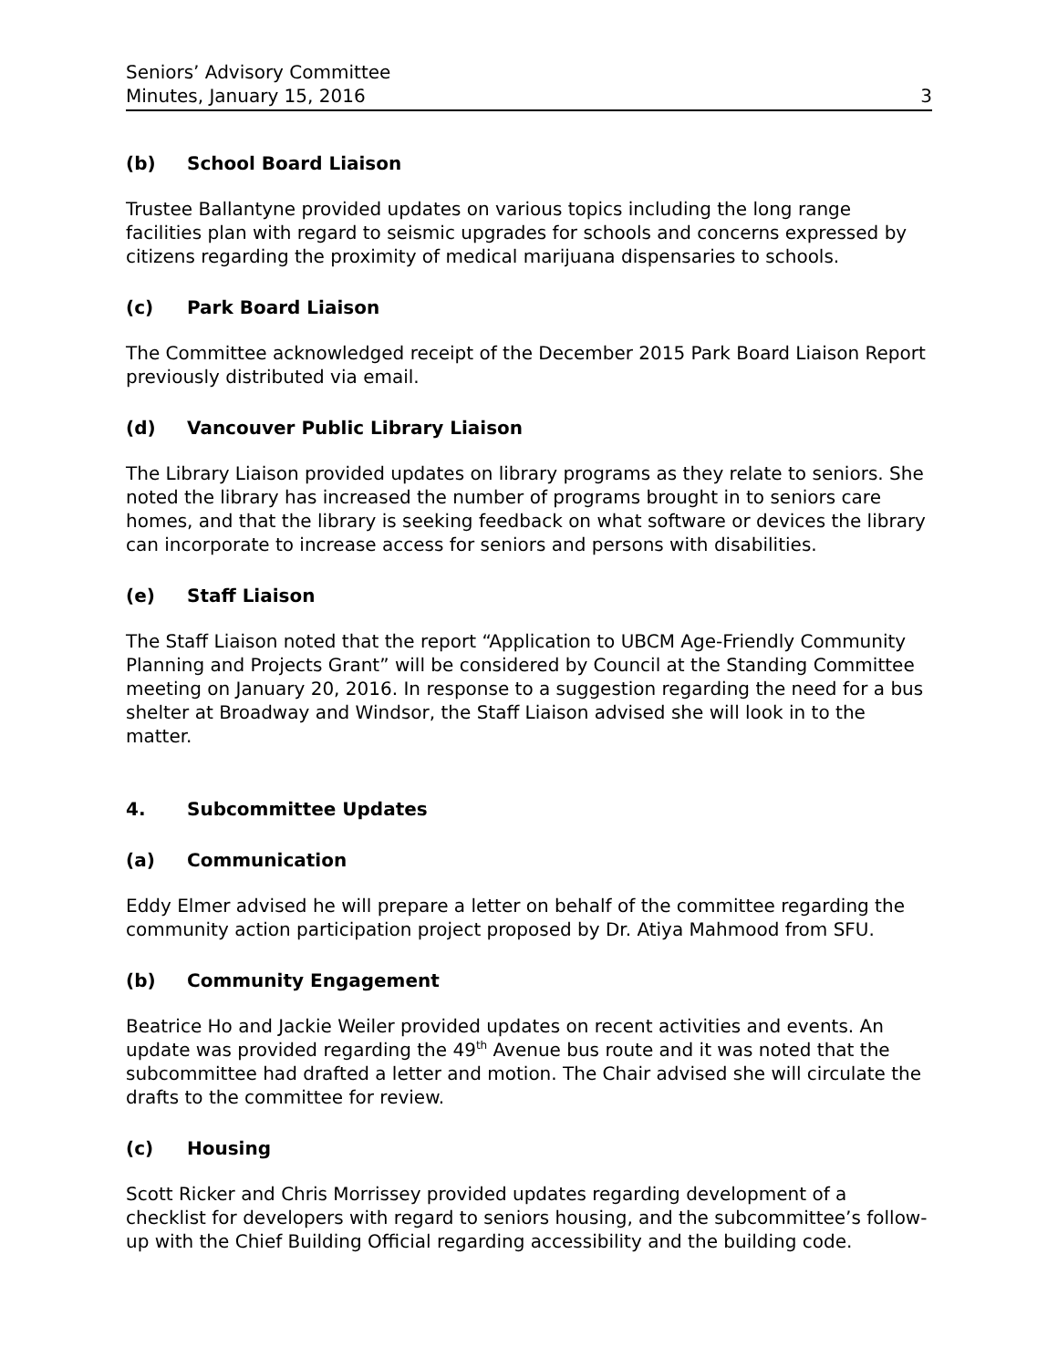Seniors’ Advisory Committee
Minutes, January 15, 2016 3
(b) School Board Liaison
Trustee Ballantyne provided updates on various topics including the long range facilities plan with regard to seismic upgrades for schools and concerns expressed by citizens regarding the proximity of medical marijuana dispensaries to schools.
(c) Park Board Liaison
The Committee acknowledged receipt of the December 2015 Park Board Liaison Report previously distributed via email.
(d) Vancouver Public Library Liaison
The Library Liaison provided updates on library programs as they relate to seniors. She noted the library has increased the number of programs brought in to seniors care homes, and that the library is seeking feedback on what software or devices the library can incorporate to increase access for seniors and persons with disabilities.
(e) Staff Liaison
The Staff Liaison noted that the report “Application to UBCM Age-Friendly Community Planning and Projects Grant” will be considered by Council at the Standing Committee meeting on January 20, 2016. In response to a suggestion regarding the need for a bus shelter at Broadway and Windsor, the Staff Liaison advised she will look in to the matter.
4. Subcommittee Updates
(a) Communication
Eddy Elmer advised he will prepare a letter on behalf of the committee regarding the community action participation project proposed by Dr. Atiya Mahmood from SFU.
(b) Community Engagement
Beatrice Ho and Jackie Weiler provided updates on recent activities and events. An update was provided regarding the 49<sup>th</sup> Avenue bus route and it was noted that the subcommittee had drafted a letter and motion. The Chair advised she will circulate the drafts to the committee for review.
(c) Housing
Scott Ricker and Chris Morrissey provided updates regarding development of a checklist for developers with regard to seniors housing, and the subcommittee’s follow-up with the Chief Building Official regarding accessibility and the building code.